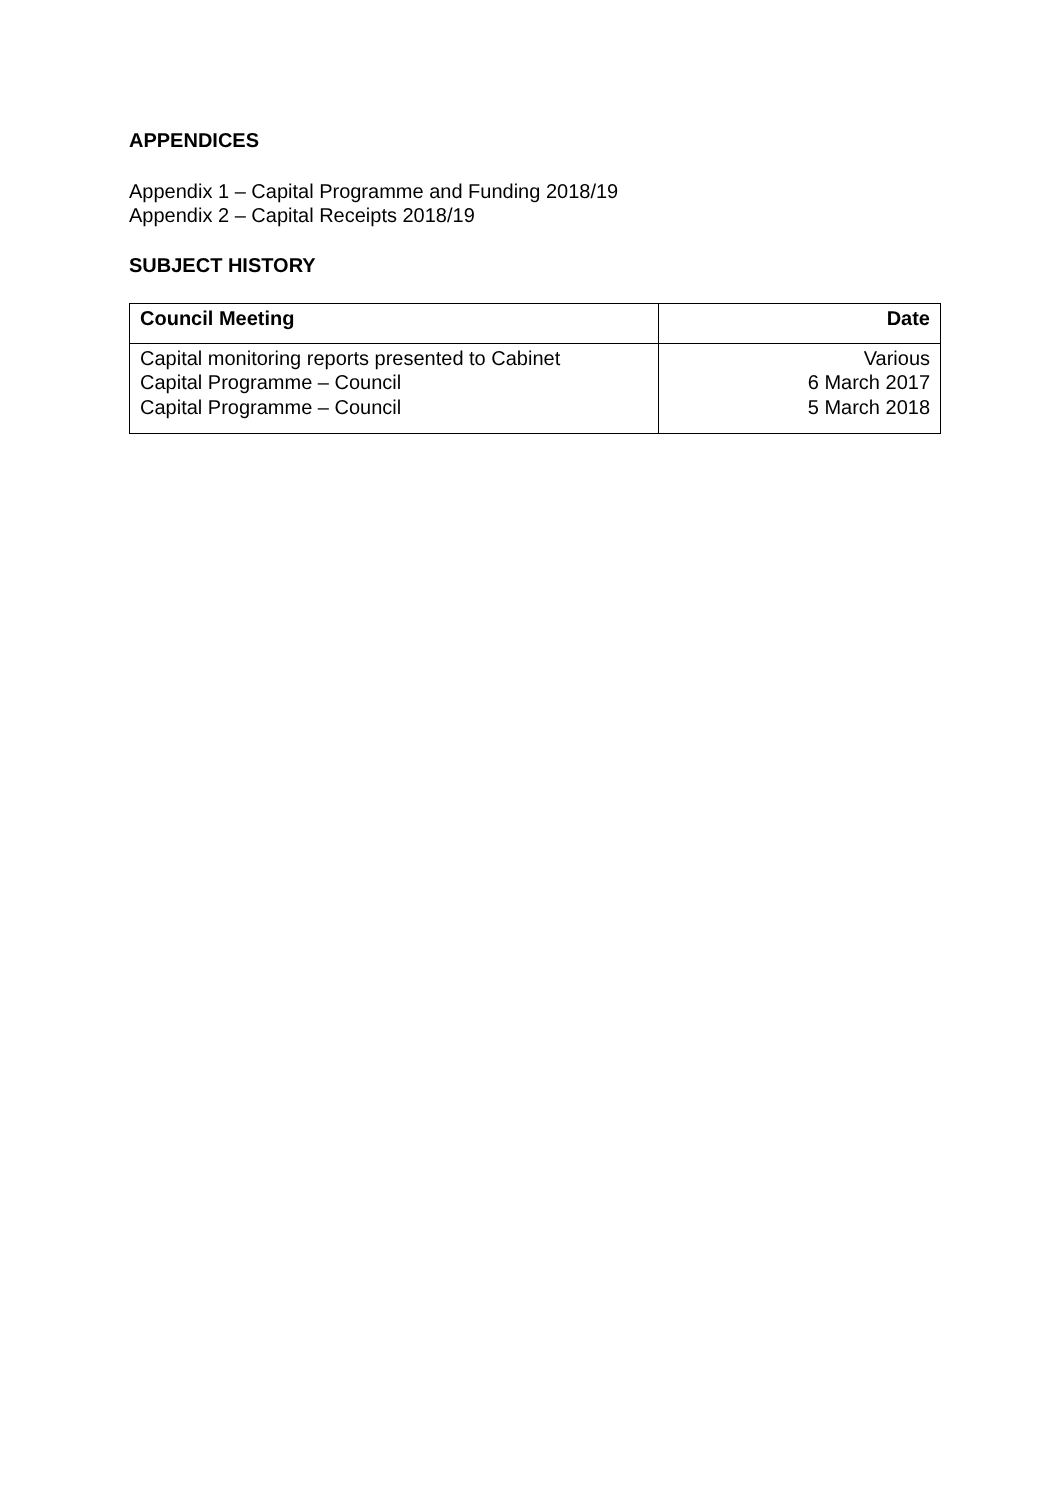APPENDICES
Appendix 1 – Capital Programme and Funding 2018/19
Appendix 2 – Capital Receipts 2018/19
SUBJECT HISTORY
| Council Meeting | Date |
| --- | --- |
| Capital monitoring reports presented to Cabinet Capital Programme – Council Capital Programme – Council | Various 6 March 2017 5 March 2018 |